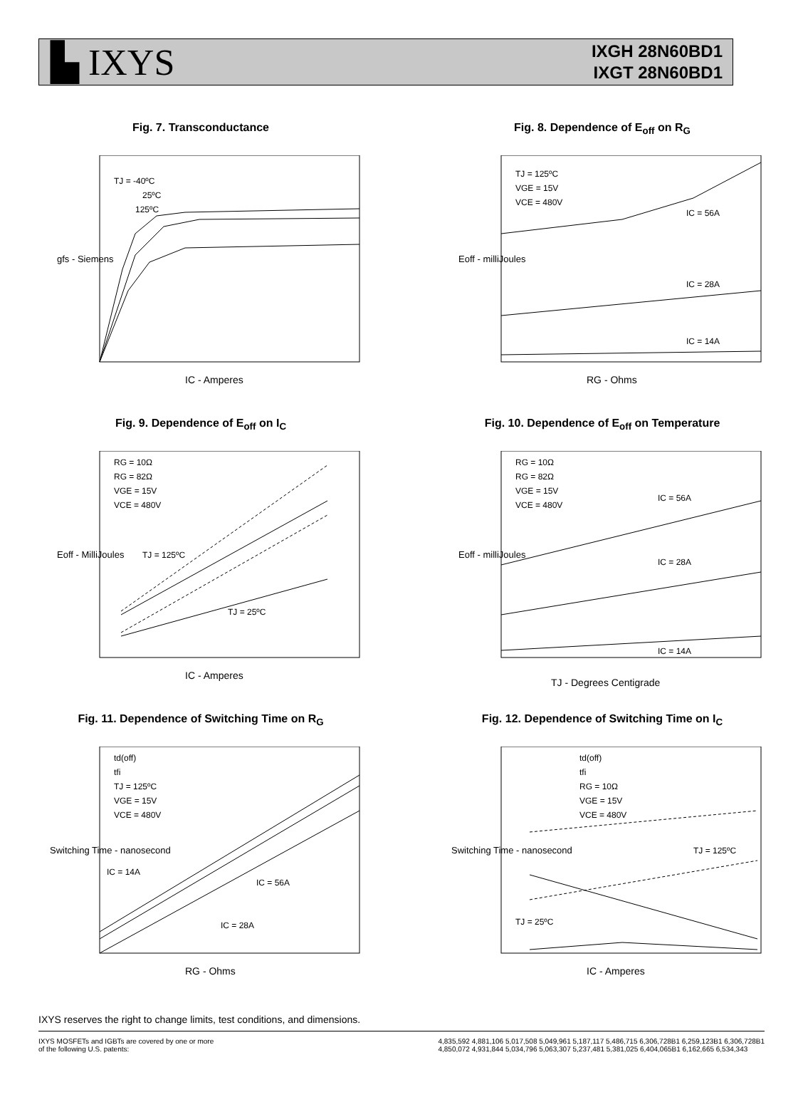▙ IXYS
IXGH 28N60BD1
IXGT 28N60BD1
Fig. 7. Transconductance
TJ = -40ºC
25ºC
125ºC
IC - Amperes
gfs - Siemens
Fig. 8. Dependence of E<sub>off</sub> on R<sub>G</sub>
TJ = 125ºC
VGE = 15V
VCE = 480V
IC = 56A
IC = 28A
IC = 14A
RG - Ohms
Eoff - milliJoules
Fig. 9. Dependence of E<sub>off</sub> on I<sub>C</sub>
RG = 10Ω
RG = 82Ω
VGE = 15V
VCE = 480V
TJ = 125ºC
TJ = 25ºC
IC - Amperes
Eoff - MilliJoules
Fig. 10. Dependence of E<sub>off</sub> on Temperature
RG = 10Ω
RG = 82Ω
VGE = 15V
VCE = 480V
IC = 56A
IC = 28A
IC = 14A
TJ - Degrees Centigrade
Eoff - milliJoules
Fig. 11. Dependence of Switching Time on R<sub>G</sub>
td(off)
tfi
TJ = 125ºC
VGE = 15V
VCE = 480V
IC = 14A
IC = 56A
IC = 28A
RG - Ohms
Switching Time - nanosecond
Fig. 12. Dependence of Switching Time on I<sub>C</sub>
td(off)
tfi
RG = 10Ω
VGE = 15V
VCE = 480V
TJ = 125ºC
TJ = 25ºC
IC - Amperes
Switching Time - nanosecond
IXYS reserves the right to change limits, test conditions, and dimensions.
IXYS MOSFETs and IGBTs are covered by one or more
of the following U.S. patents:
4,835,592 4,881,106 5,017,508 5,049,961 5,187,117 5,486,715 6,306,728B1 6,259,123B1 6,306,728B1
4,850,072 4,931,844 5,034,796 5,063,307 5,237,481 5,381,025 6,404,065B1 6,162,665 6,534,343